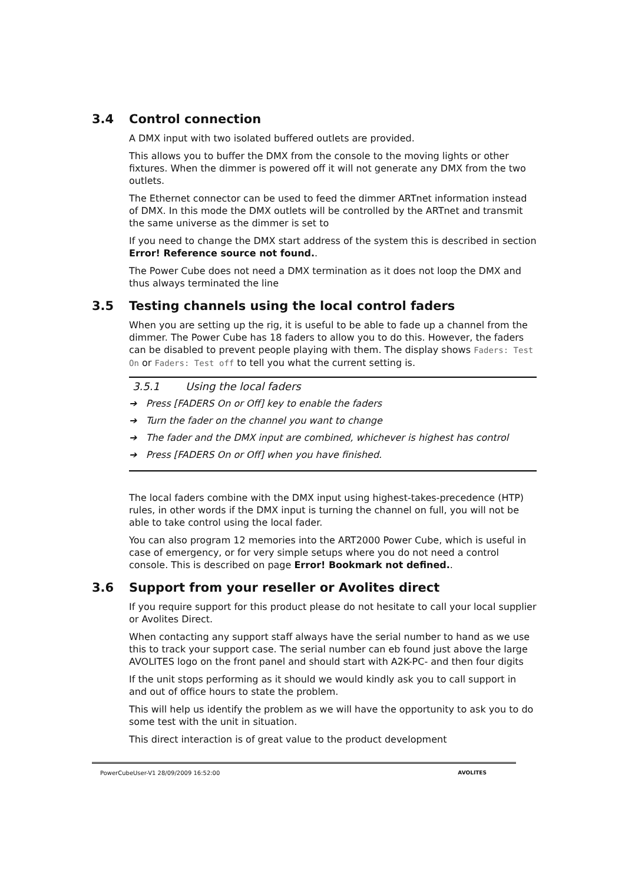3.4 Control connection
A DMX input with two isolated buffered outlets are provided.
This allows you to buffer the DMX from the console to the moving lights or other fixtures. When the dimmer is powered off it will not generate any DMX from the two outlets.
The Ethernet connector can be used to feed the dimmer ARTnet information instead of DMX. In this mode the DMX outlets will be controlled by the ARTnet and transmit the same universe as the dimmer is set to
If you need to change the DMX start address of the system this is described in section Error! Reference source not found..
The Power Cube does not need a DMX termination as it does not loop the DMX and thus always terminated the line
3.5 Testing channels using the local control faders
When you are setting up the rig, it is useful to be able to fade up a channel from the dimmer. The Power Cube has 18 faders to allow you to do this. However, the faders can be disabled to prevent people playing with them. The display shows Faders: Test On or Faders: Test off to tell you what the current setting is.
3.5.1 Using the local faders
➔ Press [FADERS On or Off] key to enable the faders
➔ Turn the fader on the channel you want to change
➔ The fader and the DMX input are combined, whichever is highest has control
➔ Press [FADERS On or Off] when you have finished.
The local faders combine with the DMX input using highest-takes-precedence (HTP) rules, in other words if the DMX input is turning the channel on full, you will not be able to take control using the local fader.
You can also program 12 memories into the ART2000 Power Cube, which is useful in case of emergency, or for very simple setups where you do not need a control console. This is described on page Error! Bookmark not defined..
3.6 Support from your reseller or Avolites direct
If you require support for this product please do not hesitate to call your local supplier or Avolites Direct.
When contacting any support staff always have the serial number to hand as we use this to track your support case. The serial number can eb found just above the large AVOLITES logo on the front panel and should start with A2K-PC- and then four digits
If the unit stops performing as it should we would kindly ask you to call support in and out of office hours to state the problem.
This will help us identify the problem as we will have the opportunity to ask you to do some test with the unit in situation.
This direct interaction is of great value to the product development
PowerCubeUser-V1 28/09/2009 16:52:00 AVOLITES